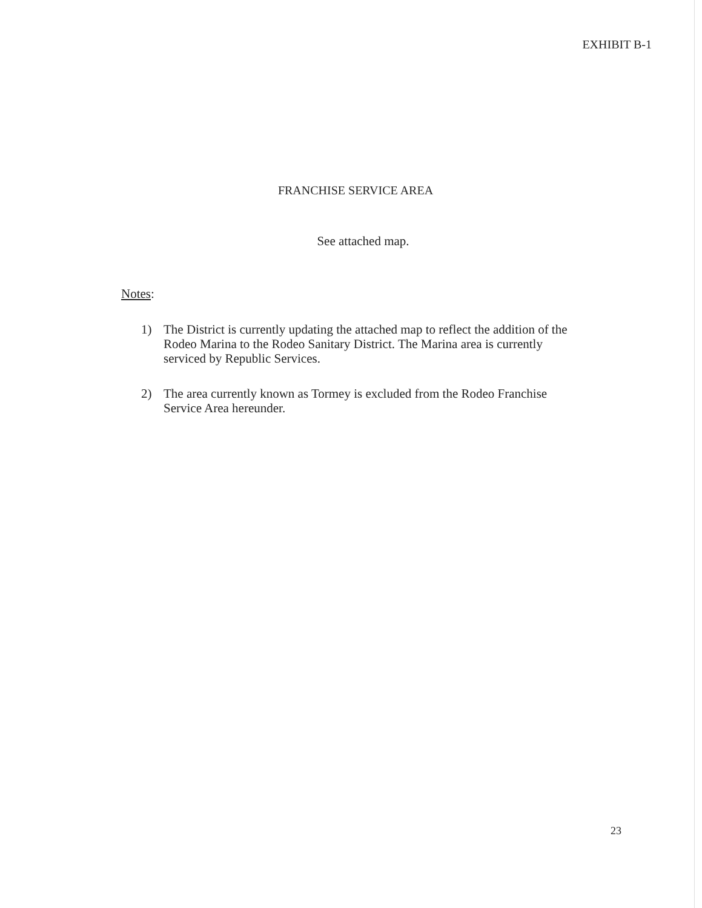EXHIBIT B-1
FRANCHISE SERVICE AREA
See attached map.
Notes:
1) The District is currently updating the attached map to reflect the addition of the Rodeo Marina to the Rodeo Sanitary District. The Marina area is currently serviced by Republic Services.
2) The area currently known as Tormey is excluded from the Rodeo Franchise Service Area hereunder.
23